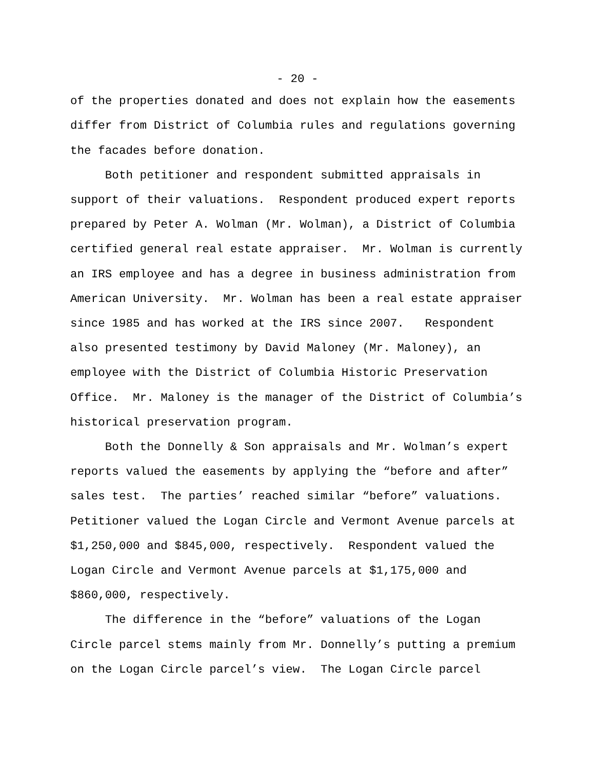- 20 -
of the properties donated and does not explain how the easements differ from District of Columbia rules and regulations governing the facades before donation. Both petitioner and respondent submitted appraisals in support of their valuations. Respondent produced expert reports prepared by Peter A. Wolman (Mr. Wolman), a District of Columbia certified general real estate appraiser. Mr. Wolman is currently an IRS employee and has a degree in business administration from American University. Mr. Wolman has been a real estate appraiser since 1985 and has worked at the IRS since 2007. Respondent also presented testimony by David Maloney (Mr. Maloney), an employee with the District of Columbia Historic Preservation Office. Mr. Maloney is the manager of the District of Columbia’s historical preservation program. Both the Donnelly & Son appraisals and Mr. Wolman’s expert reports valued the easements by applying the “before and after” sales test. The parties’ reached similar “before” valuations. Petitioner valued the Logan Circle and Vermont Avenue parcels at $1,250,000 and $845,000, respectively. Respondent valued the Logan Circle and Vermont Avenue parcels at $1,175,000 and $860,000, respectively. The difference in the “before” valuations of the Logan Circle parcel stems mainly from Mr. Donnelly’s putting a premium on the Logan Circle parcel’s view. The Logan Circle parcel